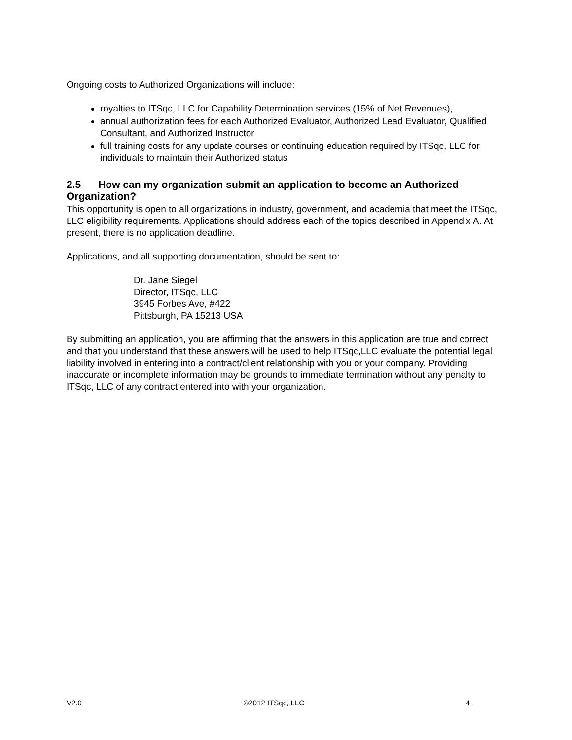Ongoing costs to Authorized Organizations will include:
royalties to ITSqc, LLC for Capability Determination services (15% of Net Revenues),
annual authorization fees for each Authorized Evaluator, Authorized Lead Evaluator, Qualified Consultant, and Authorized Instructor
full training costs for any update courses or continuing education required by ITSqc, LLC for individuals to maintain their Authorized status
2.5 How can my organization submit an application to become an Authorized Organization?
This opportunity is open to all organizations in industry, government, and academia that meet the ITSqc, LLC eligibility requirements. Applications should address each of the topics described in Appendix A. At present, there is no application deadline.
Applications, and all supporting documentation, should be sent to:
Dr. Jane Siegel
Director, ITSqc, LLC
3945 Forbes Ave, #422
Pittsburgh, PA 15213 USA
By submitting an application, you are affirming that the answers in this application are true and correct and that you understand that these answers will be used to help ITSqc,LLC evaluate the potential legal liability involved in entering into a contract/client relationship with you or your company. Providing inaccurate or incomplete information may be grounds to immediate termination without any penalty to ITSqc, LLC of any contract entered into with your organization.
V2.0 ©2012 ITSqc, LLC 4